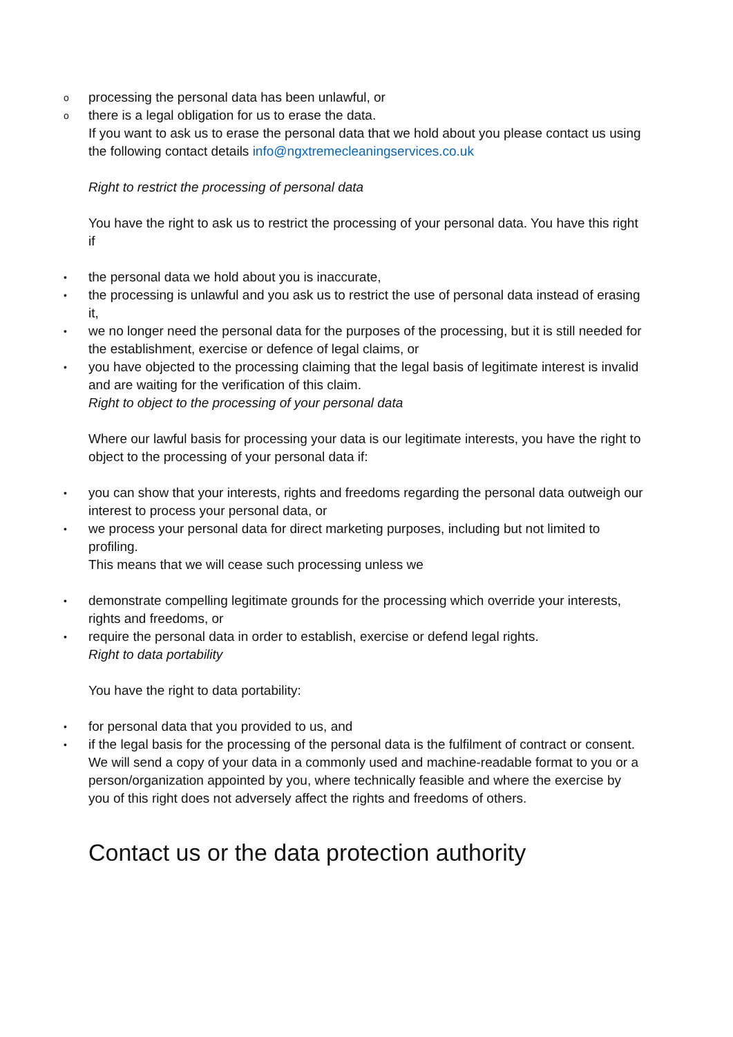oprocessing the personal data has been unlawful, or
othere is a legal obligation for us to erase the data.
If you want to ask us to erase the personal data that we hold about you please contact us using the following contact details info@ngxtremecleaningservices.co.uk
Right to restrict the processing of personal data
You have the right to ask us to restrict the processing of your personal data. You have this right if
• the personal data we hold about you is inaccurate,
• the processing is unlawful and you ask us to restrict the use of personal data instead of erasing it,
• we no longer need the personal data for the purposes of the processing, but it is still needed for the establishment, exercise or defence of legal claims, or
• you have objected to the processing claiming that the legal basis of legitimate interest is invalid and are waiting for the verification of this claim.
Right to object to the processing of your personal data
Where our lawful basis for processing your data is our legitimate interests, you have the right to object to the processing of your personal data if:
• you can show that your interests, rights and freedoms regarding the personal data outweigh our interest to process your personal data, or
• we process your personal data for direct marketing purposes, including but not limited to profiling.
This means that we will cease such processing unless we
• demonstrate compelling legitimate grounds for the processing which override your interests, rights and freedoms, or
• require the personal data in order to establish, exercise or defend legal rights.
Right to data portability
You have the right to data portability:
• for personal data that you provided to us, and
• if the legal basis for the processing of the personal data is the fulfilment of contract or consent.
We will send a copy of your data in a commonly used and machine-readable format to you or a person/organization appointed by you, where technically feasible and where the exercise by you of this right does not adversely affect the rights and freedoms of others.
Contact us or the data protection authority